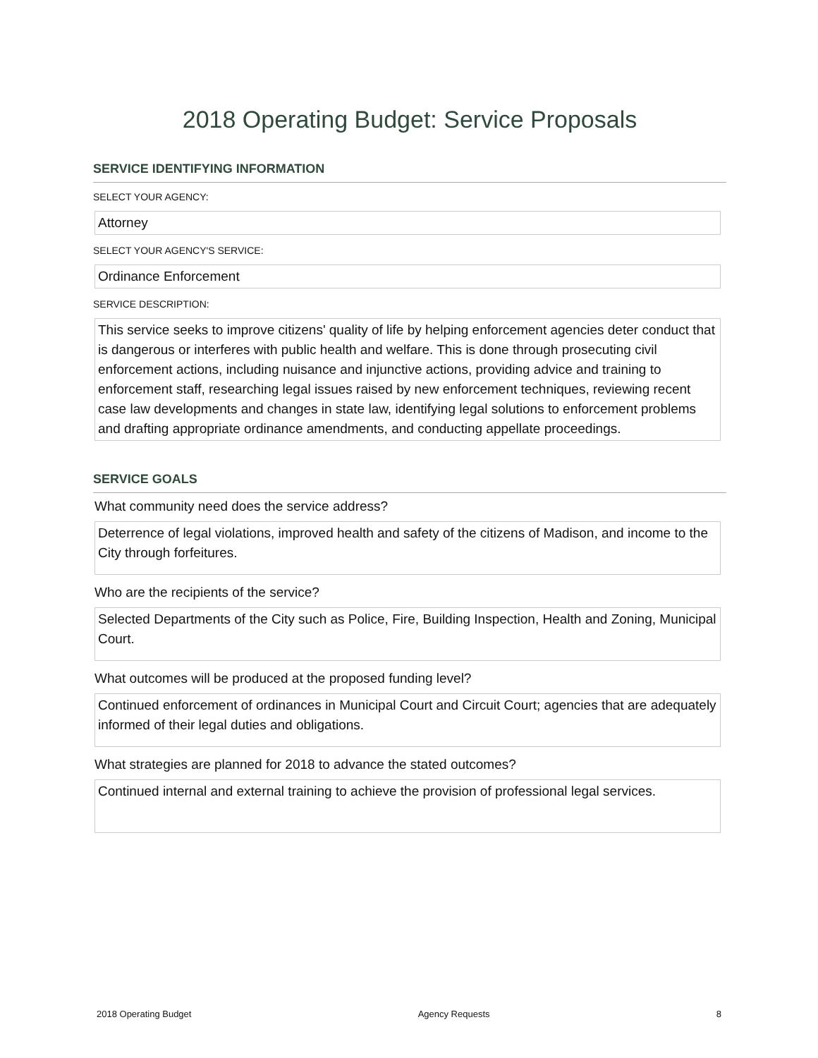2018 Operating Budget: Service Proposals
SERVICE IDENTIFYING INFORMATION
SELECT YOUR AGENCY:
Attorney
SELECT YOUR AGENCY'S SERVICE:
Ordinance Enforcement
SERVICE DESCRIPTION:
This service seeks to improve citizens' quality of life by helping enforcement agencies deter conduct that is dangerous or interferes with public health and welfare. This is done through prosecuting civil enforcement actions, including nuisance and injunctive actions, providing advice and training to enforcement staff, researching legal issues raised by new enforcement techniques, reviewing recent case law developments and changes in state law, identifying legal solutions to enforcement problems and drafting appropriate ordinance amendments, and conducting appellate proceedings.
SERVICE GOALS
What community need does the service address?
Deterrence of legal violations, improved health and safety of the citizens of Madison, and income to the City through forfeitures.
Who are the recipients of the service?
Selected Departments of the City such as Police, Fire, Building Inspection, Health and Zoning, Municipal Court.
What outcomes will be produced at the proposed funding level?
Continued enforcement of ordinances in Municipal Court and Circuit Court; agencies that are adequately informed of their legal duties and obligations.
What strategies are planned for 2018 to advance the stated outcomes?
Continued internal and external training to achieve the provision of professional legal services.
2018 Operating Budget Agency Requests 8